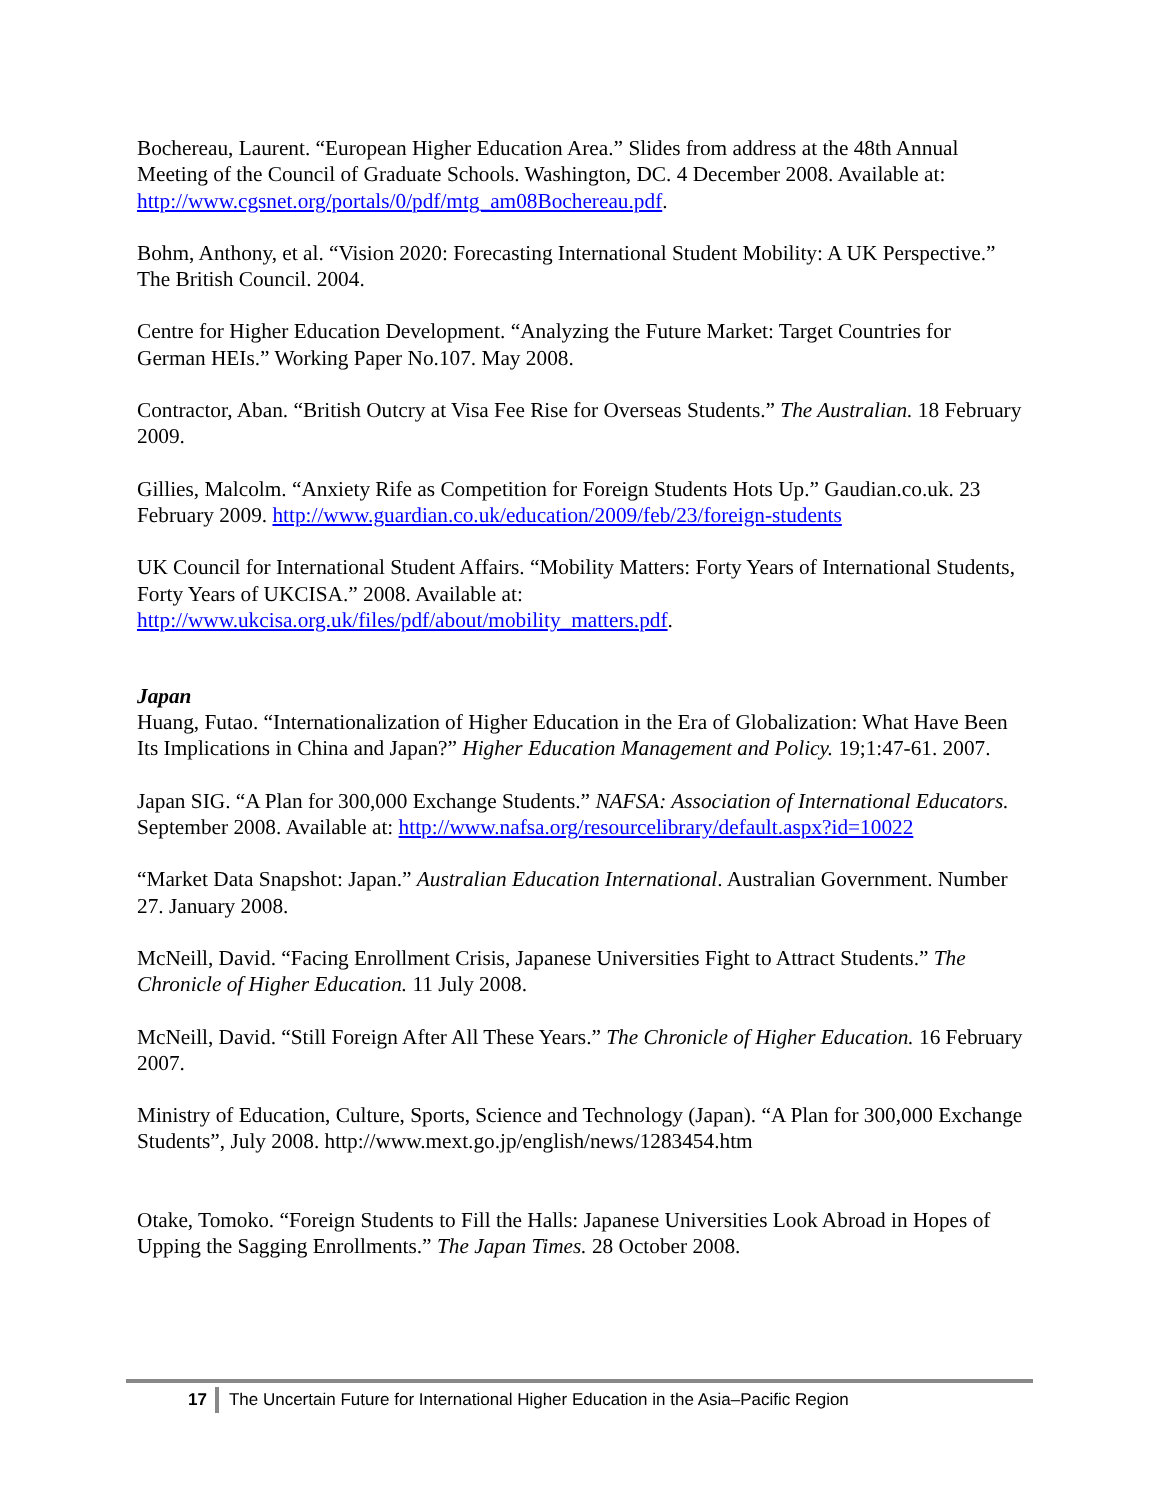Bochereau, Laurent. “European Higher Education Area.” Slides from address at the 48th Annual Meeting of the Council of Graduate Schools. Washington, DC. 4 December 2008. Available at: http://www.cgsnet.org/portals/0/pdf/mtg_am08Bochereau.pdf.
Bohm, Anthony, et al. “Vision 2020: Forecasting International Student Mobility: A UK Perspective.” The British Council. 2004.
Centre for Higher Education Development. “Analyzing the Future Market: Target Countries for German HEIs.” Working Paper No.107. May 2008.
Contractor, Aban. “British Outcry at Visa Fee Rise for Overseas Students.” The Australian. 18 February 2009.
Gillies, Malcolm. “Anxiety Rife as Competition for Foreign Students Hots Up.” Gaudian.co.uk. 23 February 2009. http://www.guardian.co.uk/education/2009/feb/23/foreign-students
UK Council for International Student Affairs. “Mobility Matters: Forty Years of International Students, Forty Years of UKCISA.” 2008. Available at: http://www.ukcisa.org.uk/files/pdf/about/mobility_matters.pdf.
Japan
Huang, Futao. “Internationalization of Higher Education in the Era of Globalization: What Have Been Its Implications in China and Japan?” Higher Education Management and Policy. 19;1:47-61. 2007.
Japan SIG. “A Plan for 300,000 Exchange Students.” NAFSA: Association of International Educators. September 2008. Available at: http://www.nafsa.org/resourcelibrary/default.aspx?id=10022
“Market Data Snapshot: Japan.” Australian Education International. Australian Government. Number 27. January 2008.
McNeill, David. “Facing Enrollment Crisis, Japanese Universities Fight to Attract Students.” The Chronicle of Higher Education. 11 July 2008.
McNeill, David. “Still Foreign After All These Years.” The Chronicle of Higher Education. 16 February 2007.
Ministry of Education, Culture, Sports, Science and Technology (Japan). “A Plan for 300,000 Exchange Students”, July 2008. http://www.mext.go.jp/english/news/1283454.htm
Otake, Tomoko. “Foreign Students to Fill the Halls: Japanese Universities Look Abroad in Hopes of Upping the Sagging Enrollments.” The Japan Times. 28 October 2008.
17 The Uncertain Future for International Higher Education in the Asia–Pacific Region